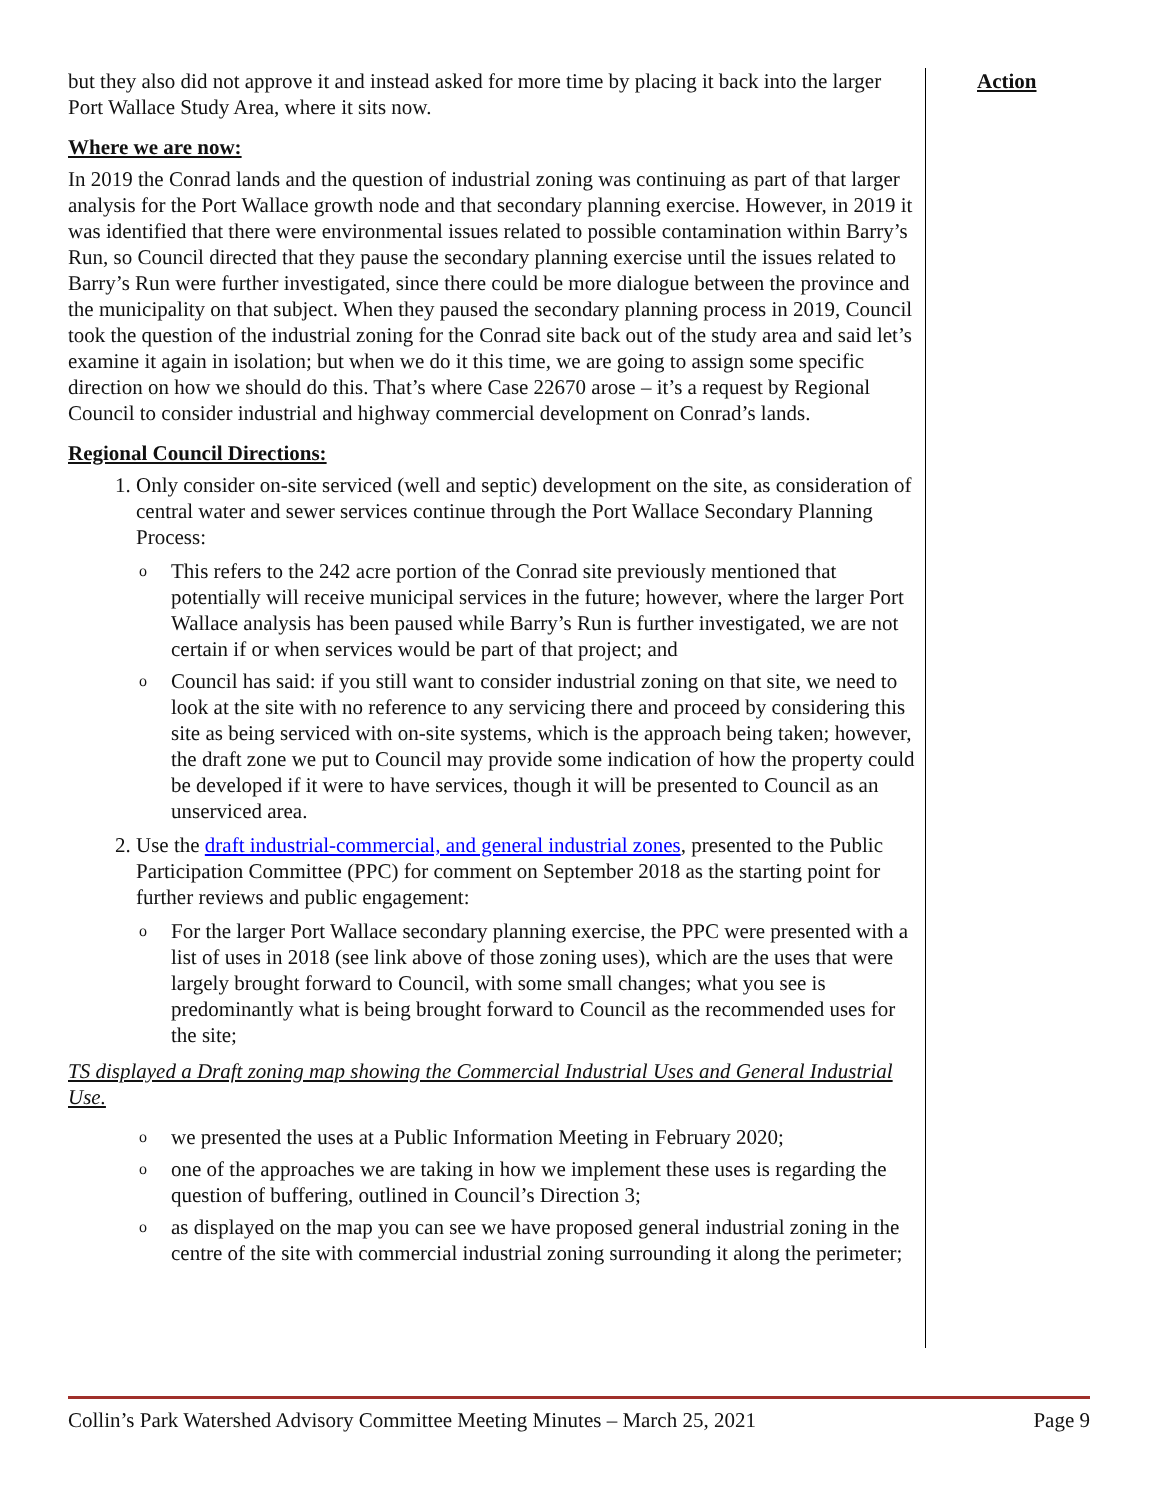but they also did not approve it and instead asked for more time by placing it back into the larger Port Wallace Study Area, where it sits now.
Where we are now:
In 2019 the Conrad lands and the question of industrial zoning was continuing as part of that larger analysis for the Port Wallace growth node and that secondary planning exercise. However, in 2019 it was identified that there were environmental issues related to possible contamination within Barry’s Run, so Council directed that they pause the secondary planning exercise until the issues related to Barry’s Run were further investigated, since there could be more dialogue between the province and the municipality on that subject. When they paused the secondary planning process in 2019, Council took the question of the industrial zoning for the Conrad site back out of the study area and said let’s examine it again in isolation; but when we do it this time, we are going to assign some specific direction on how we should do this. That’s where Case 22670 arose – it’s a request by Regional Council to consider industrial and highway commercial development on Conrad’s lands.
Regional Council Directions:
1. Only consider on-site serviced (well and septic) development on the site, as consideration of central water and sewer services continue through the Port Wallace Secondary Planning Process:
o This refers to the 242 acre portion of the Conrad site previously mentioned that potentially will receive municipal services in the future; however, where the larger Port Wallace analysis has been paused while Barry’s Run is further investigated, we are not certain if or when services would be part of that project; and
o Council has said: if you still want to consider industrial zoning on that site, we need to look at the site with no reference to any servicing there and proceed by considering this site as being serviced with on-site systems, which is the approach being taken; however, the draft zone we put to Council may provide some indication of how the property could be developed if it were to have services, though it will be presented to Council as an unserviced area.
2. Use the draft industrial-commercial, and general industrial zones, presented to the Public Participation Committee (PPC) for comment on September 2018 as the starting point for further reviews and public engagement:
o For the larger Port Wallace secondary planning exercise, the PPC were presented with a list of uses in 2018 (see link above of those zoning uses), which are the uses that were largely brought forward to Council, with some small changes; what you see is predominantly what is being brought forward to Council as the recommended uses for the site;
TS displayed a Draft zoning map showing the Commercial Industrial Uses and General Industrial Use.
o we presented the uses at a Public Information Meeting in February 2020;
o one of the approaches we are taking in how we implement these uses is regarding the question of buffering, outlined in Council’s Direction 3;
o as displayed on the map you can see we have proposed general industrial zoning in the centre of the site with commercial industrial zoning surrounding it along the perimeter;
Action
Collin’s Park Watershed Advisory Committee Meeting Minutes – March 25, 2021 Page 9